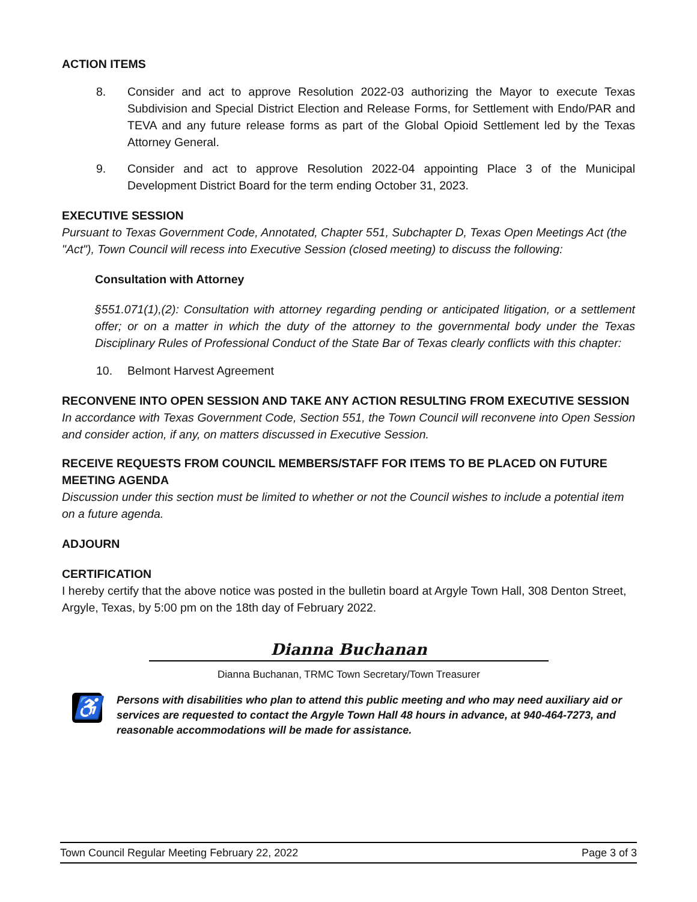ACTION ITEMS
8. Consider and act to approve Resolution 2022-03 authorizing the Mayor to execute Texas Subdivision and Special District Election and Release Forms, for Settlement with Endo/PAR and TEVA and any future release forms as part of the Global Opioid Settlement led by the Texas Attorney General.
9. Consider and act to approve Resolution 2022-04 appointing Place 3 of the Municipal Development District Board for the term ending October 31, 2023.
EXECUTIVE SESSION
Pursuant to Texas Government Code, Annotated, Chapter 551, Subchapter D, Texas Open Meetings Act (the "Act"), Town Council will recess into Executive Session (closed meeting) to discuss the following:
Consultation with Attorney
§551.071(1),(2): Consultation with attorney regarding pending or anticipated litigation, or a settlement offer; or on a matter in which the duty of the attorney to the governmental body under the Texas Disciplinary Rules of Professional Conduct of the State Bar of Texas clearly conflicts with this chapter:
10. Belmont Harvest Agreement
RECONVENE INTO OPEN SESSION AND TAKE ANY ACTION RESULTING FROM EXECUTIVE SESSION
In accordance with Texas Government Code, Section 551, the Town Council will reconvene into Open Session and consider action, if any, on matters discussed in Executive Session.
RECEIVE REQUESTS FROM COUNCIL MEMBERS/STAFF FOR ITEMS TO BE PLACED ON FUTURE MEETING AGENDA
Discussion under this section must be limited to whether or not the Council wishes to include a potential item on a future agenda.
ADJOURN
CERTIFICATION
I hereby certify that the above notice was posted in the bulletin board at Argyle Town Hall, 308 Denton Street, Argyle, Texas, by 5:00 pm on the 18th day of February 2022.
Dianna Buchanan
Dianna Buchanan, TRMC Town Secretary/Town Treasurer
♿
Persons with disabilities who plan to attend this public meeting and who may need auxiliary aid or services are requested to contact the Argyle Town Hall 48 hours in advance, at 940-464-7273, and reasonable accommodations will be made for assistance.
Town Council Regular Meeting February 22, 2022 Page 3 of 3